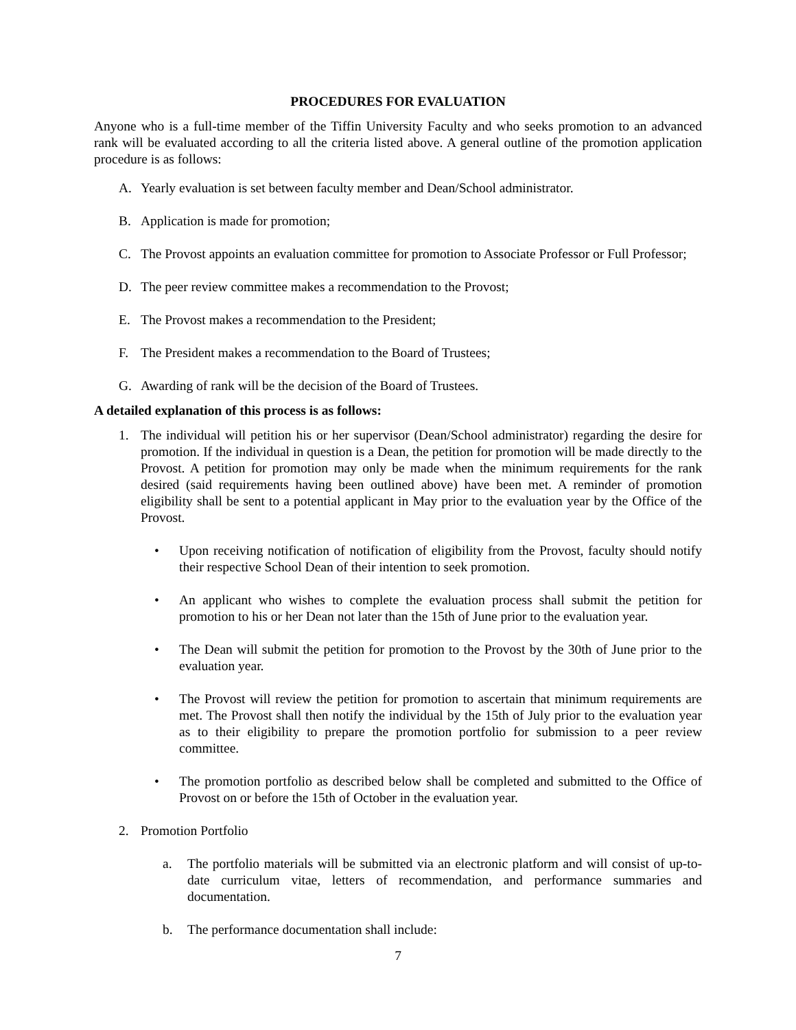PROCEDURES FOR EVALUATION
Anyone who is a full-time member of the Tiffin University Faculty and who seeks promotion to an advanced rank will be evaluated according to all the criteria listed above. A general outline of the promotion application procedure is as follows:
A. Yearly evaluation is set between faculty member and Dean/School administrator.
B. Application is made for promotion;
C. The Provost appoints an evaluation committee for promotion to Associate Professor or Full Professor;
D. The peer review committee makes a recommendation to the Provost;
E. The Provost makes a recommendation to the President;
F. The President makes a recommendation to the Board of Trustees;
G. Awarding of rank will be the decision of the Board of Trustees.
A detailed explanation of this process is as follows:
1. The individual will petition his or her supervisor (Dean/School administrator) regarding the desire for promotion. If the individual in question is a Dean, the petition for promotion will be made directly to the Provost. A petition for promotion may only be made when the minimum requirements for the rank desired (said requirements having been outlined above) have been met. A reminder of promotion eligibility shall be sent to a potential applicant in May prior to the evaluation year by the Office of the Provost.
• Upon receiving notification of notification of eligibility from the Provost, faculty should notify their respective School Dean of their intention to seek promotion.
• An applicant who wishes to complete the evaluation process shall submit the petition for promotion to his or her Dean not later than the 15th of June prior to the evaluation year.
• The Dean will submit the petition for promotion to the Provost by the 30th of June prior to the evaluation year.
• The Provost will review the petition for promotion to ascertain that minimum requirements are met. The Provost shall then notify the individual by the 15th of July prior to the evaluation year as to their eligibility to prepare the promotion portfolio for submission to a peer review committee.
• The promotion portfolio as described below shall be completed and submitted to the Office of Provost on or before the 15th of October in the evaluation year.
2. Promotion Portfolio
a. The portfolio materials will be submitted via an electronic platform and will consist of up-to-date curriculum vitae, letters of recommendation, and performance summaries and documentation.
b. The performance documentation shall include:
7